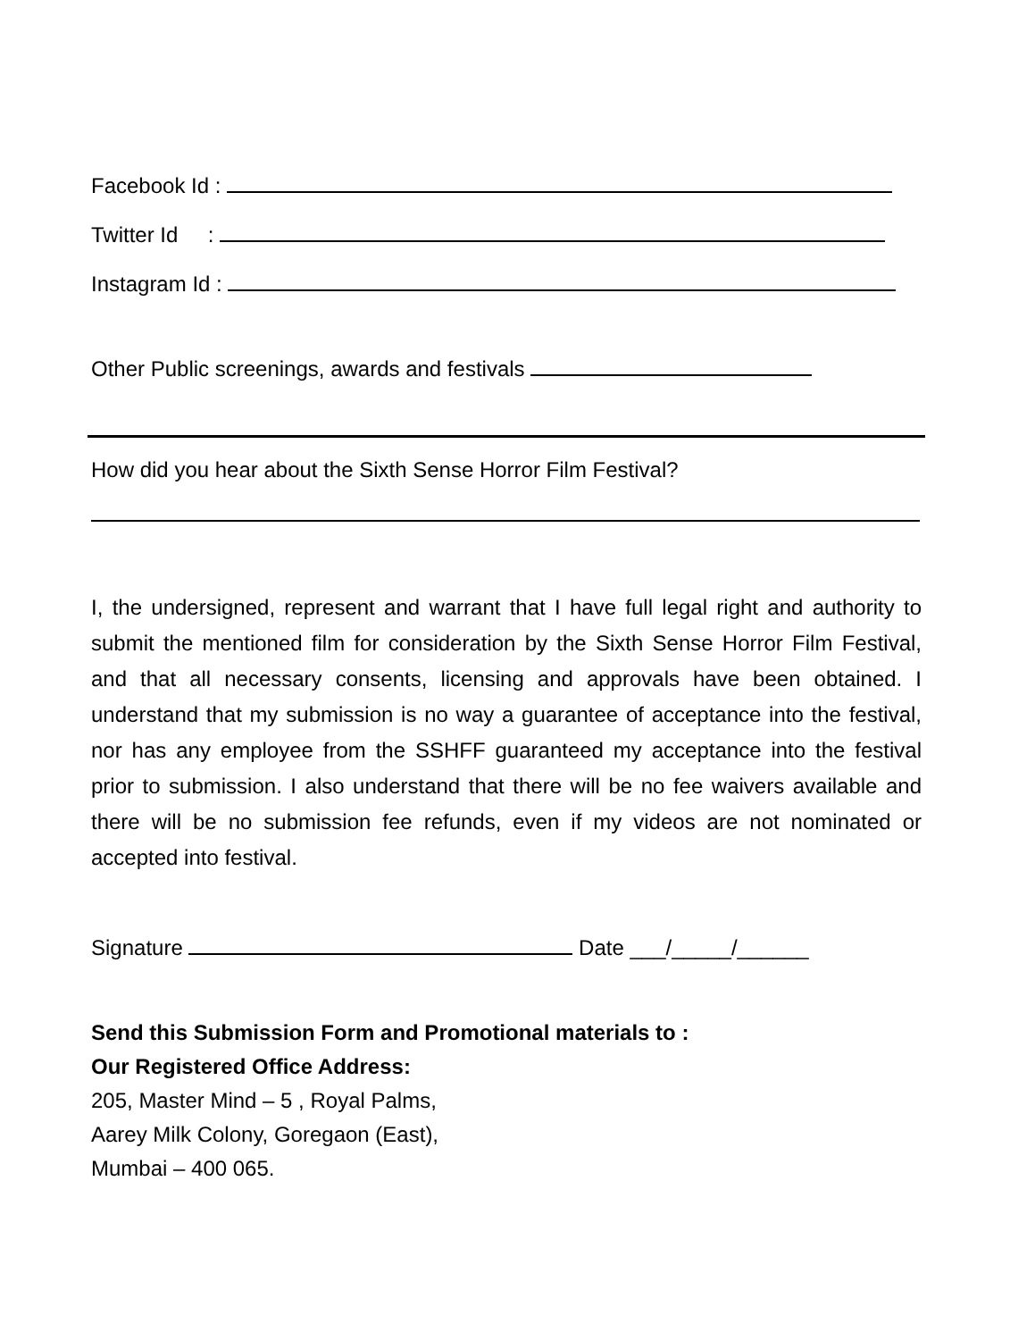Facebook Id :
Twitter Id :
Instagram Id :
Other Public screenings, awards and festivals
How did you hear about the Sixth Sense Horror Film Festival?
I, the undersigned, represent and warrant that I have full legal right and authority to submit the mentioned film for consideration by the Sixth Sense Horror Film Festival, and that all necessary consents, licensing and approvals have been obtained. I understand that my submission is no way a guarantee of acceptance into the festival, nor has any employee from the SSHFF guaranteed my acceptance into the festival prior to submission. I also understand that there will be no fee waivers available and there will be no submission fee refunds, even if my videos are not nominated or accepted into festival.
Signature Date ___/_____/______
Send this Submission Form and Promotional materials to :
Our Registered Office Address:
205, Master Mind – 5 , Royal Palms,
Aarey Milk Colony, Goregaon (East),
Mumbai – 400 065.